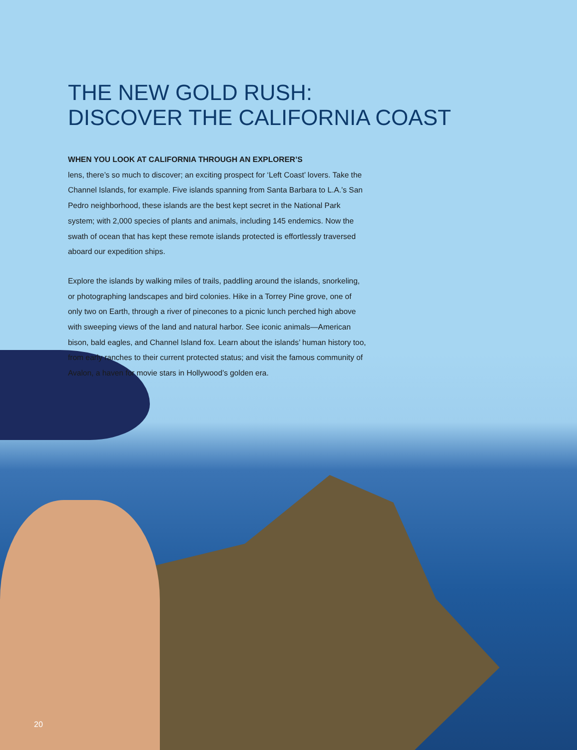THE NEW GOLD RUSH:
DISCOVER THE CALIFORNIA COAST
WHEN YOU LOOK AT CALIFORNIA THROUGH AN EXPLORER’S
lens, there’s so much to discover; an exciting prospect for ‘Left Coast’ lovers. Take the Channel Islands, for example. Five islands spanning from Santa Barbara to L.A.’s San Pedro neighborhood, these islands are the best kept secret in the National Park system; with 2,000 species of plants and animals, including 145 endemics. Now the swath of ocean that has kept these remote islands protected is effortlessly traversed aboard our expedition ships.
Explore the islands by walking miles of trails, paddling around the islands, snorkeling, or photographing landscapes and bird colonies. Hike in a Torrey Pine grove, one of only two on Earth, through a river of pinecones to a picnic lunch perched high above with sweeping views of the land and natural harbor. See iconic animals—American bison, bald eagles, and Channel Island fox. Learn about the islands’ human history too, from early ranches to their current protected status; and visit the famous community of Avalon, a haven for movie stars in Hollywood’s golden era.
20